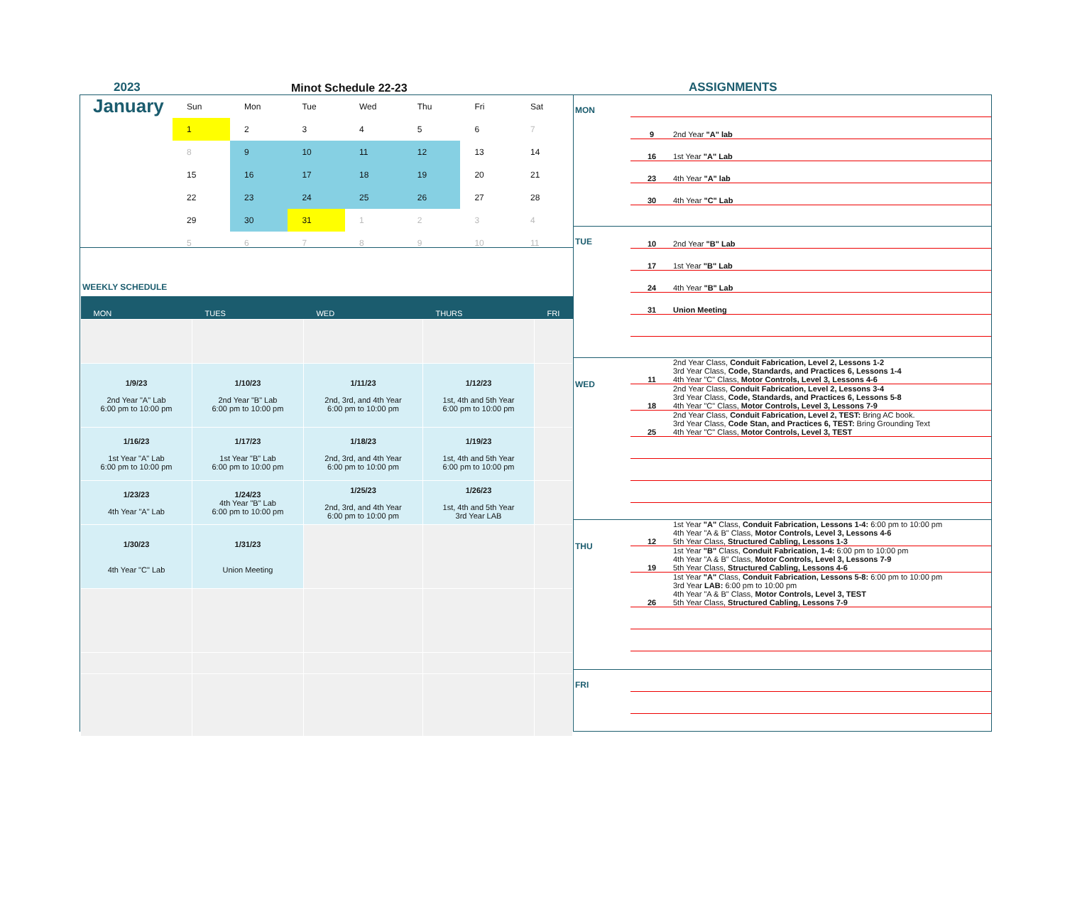2023 Minot Schedule 22-23 ASSIGNMENTS
January
| Sun | Mon | Tue | Wed | Thu | Fri | Sat |
| --- | --- | --- | --- | --- | --- | --- |
| 1 | 2 | 3 | 4 | 5 | 6 | 7 |
| 8 | 9 | 10 | 11 | 12 | 13 | 14 |
| 15 | 16 | 17 | 18 | 19 | 20 | 21 |
| 22 | 23 | 24 | 25 | 26 | 27 | 28 |
| 29 | 30 | 31 | 1 | 2 | 3 | 4 |
| 5 | 6 | 7 | 8 | 9 | 10 | 11 |
WEEKLY SCHEDULE
| MON | TUES | WED | THURS | FRI |
| --- | --- | --- | --- | --- |
| 1/9/23 2nd Year "A" Lab 6:00 pm to 10:00 pm | 1/10/23 2nd Year "B" Lab 6:00 pm to 10:00 pm | 1/11/23 2nd, 3rd, and 4th Year 6:00 pm to 10:00 pm | 1/12/23 1st, 4th and 5th Year 6:00 pm to 10:00 pm | |
| 1/16/23 1st Year "A" Lab 6:00 pm to 10:00 pm | 1/17/23 1st Year "B" Lab 6:00 pm to 10:00 pm | 1/18/23 2nd, 3rd, and 4th Year 6:00 pm to 10:00 pm | 1/19/23 1st, 4th and 5th Year 6:00 pm to 10:00 pm | |
| 1/23/23 4th Year "A" Lab | 1/24/23 4th Year "B" Lab 6:00 pm to 10:00 pm | 1/25/23 2nd, 3rd, and 4th Year 6:00 pm to 10:00 pm | 1/26/23 1st, 4th and 5th Year 3rd Year LAB | |
| 1/30/23 4th Year "C" Lab | 1/31/23 Union Meeting | | | |
MON
9 2nd Year "A" lab
16 1st Year "A" Lab
23 4th Year "A" lab
30 4th Year "C" Lab
TUE
10 2nd Year "B" Lab
17 1st Year "B" Lab
24 4th Year "B" Lab
31 Union Meeting
WED
11 2nd Year Class, Conduit Fabrication, Level 2, Lessons 1-2
3rd Year Class, Code, Standards, and Practices 6, Lessons 1-4
4th Year "C" Class, Motor Controls, Level 3, Lessons 4-6
18 2nd Year Class, Conduit Fabrication, Level 2, Lessons 3-4
3rd Year Class, Code, Standards, and Practices 6, Lessons 5-8
4th Year "C" Class, Motor Controls, Level 3, Lessons 7-9
25 2nd Year Class, Conduit Fabrication, Level 2, TEST: Bring AC book.
3rd Year Class, Code Stan, and Practices 6, TEST: Bring Grounding Text
4th Year "C" Class, Motor Controls, Level 3, TEST
THU
12 1st Year "A" Class, Conduit Fabrication, Lessons 1-4: 6:00 pm to 10:00 pm
4th Year "A & B" Class, Motor Controls, Level 3, Lessons 4-6
5th Year Class, Structured Cabling, Lessons 1-3
19 1st Year "B" Class, Conduit Fabrication, 1-4: 6:00 pm to 10:00 pm
4th Year "A & B" Class, Motor Controls, Level 3, Lessons 7-9
5th Year Class, Structured Cabling, Lessons 4-6
26 1st Year "A" Class, Conduit Fabrication, Lessons 5-8: 6:00 pm to 10:00 pm
3rd Year LAB: 6:00 pm to 10:00 pm
4th Year "A & B" Class, Motor Controls, Level 3, TEST
5th Year Class, Structured Cabling, Lessons 7-9
FRI